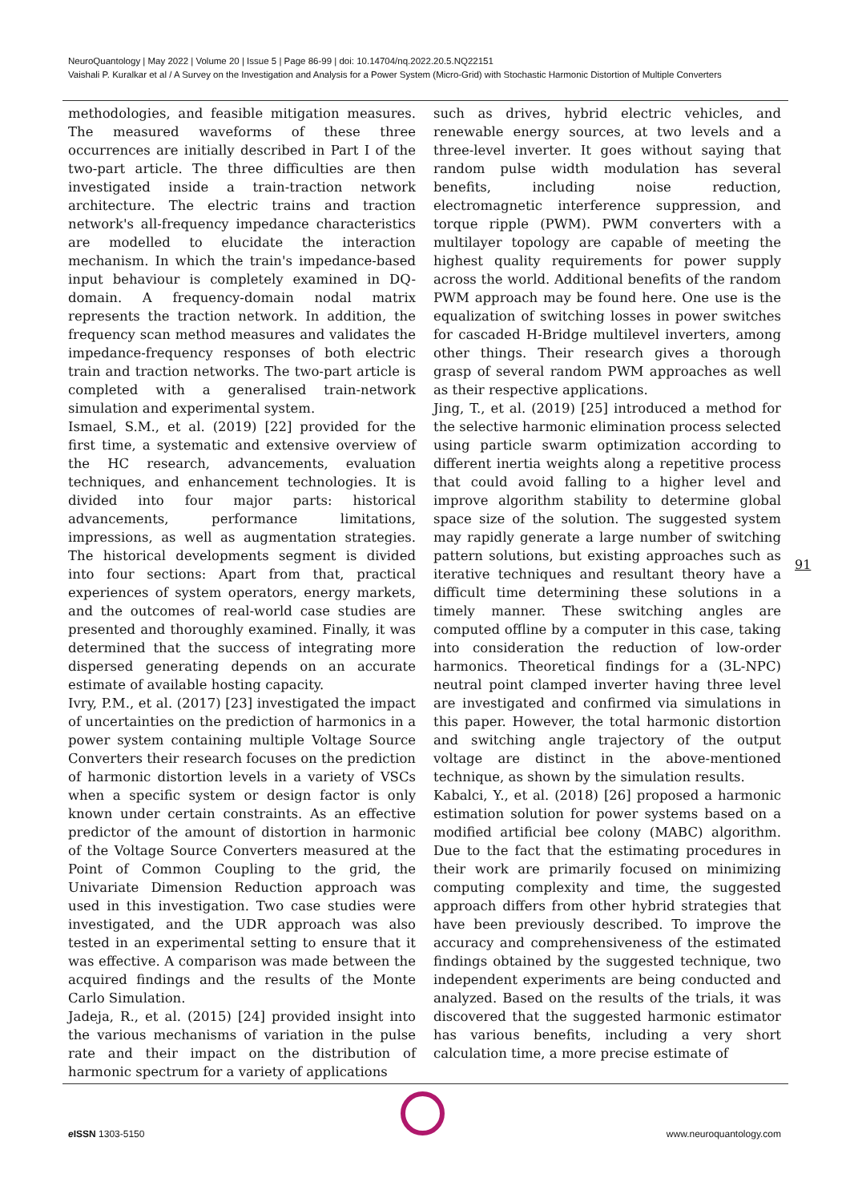NeuroQuantology | May 2022 | Volume 20 | Issue 5 | Page 86-99 | doi: 10.14704/nq.2022.20.5.NQ22151
Vaishali P. Kuralkar et al / A Survey on the Investigation and Analysis for a Power System (Micro-Grid) with Stochastic Harmonic Distortion of Multiple Converters
methodologies, and feasible mitigation measures. The measured waveforms of these three occurrences are initially described in Part I of the two-part article. The three difficulties are then investigated inside a train-traction network architecture. The electric trains and traction network's all-frequency impedance characteristics are modelled to elucidate the interaction mechanism. In which the train's impedance-based input behaviour is completely examined in DQ-domain. A frequency-domain nodal matrix represents the traction network. In addition, the frequency scan method measures and validates the impedance-frequency responses of both electric train and traction networks. The two-part article is completed with a generalised train-network simulation and experimental system.
Ismael, S.M., et al. (2019) [22] provided for the first time, a systematic and extensive overview of the HC research, advancements, evaluation techniques, and enhancement technologies. It is divided into four major parts: historical advancements, performance limitations, impressions, as well as augmentation strategies. The historical developments segment is divided into four sections: Apart from that, practical experiences of system operators, energy markets, and the outcomes of real-world case studies are presented and thoroughly examined. Finally, it was determined that the success of integrating more dispersed generating depends on an accurate estimate of available hosting capacity.
Ivry, P.M., et al. (2017) [23] investigated the impact of uncertainties on the prediction of harmonics in a power system containing multiple Voltage Source Converters their research focuses on the prediction of harmonic distortion levels in a variety of VSCs when a specific system or design factor is only known under certain constraints. As an effective predictor of the amount of distortion in harmonic of the Voltage Source Converters measured at the Point of Common Coupling to the grid, the Univariate Dimension Reduction approach was used in this investigation. Two case studies were investigated, and the UDR approach was also tested in an experimental setting to ensure that it was effective. A comparison was made between the acquired findings and the results of the Monte Carlo Simulation.
Jadeja, R., et al. (2015) [24] provided insight into the various mechanisms of variation in the pulse rate and their impact on the distribution of harmonic spectrum for a variety of applications
such as drives, hybrid electric vehicles, and renewable energy sources, at two levels and a three-level inverter. It goes without saying that random pulse width modulation has several benefits, including noise reduction, electromagnetic interference suppression, and torque ripple (PWM). PWM converters with a multilayer topology are capable of meeting the highest quality requirements for power supply across the world. Additional benefits of the random PWM approach may be found here. One use is the equalization of switching losses in power switches for cascaded H-Bridge multilevel inverters, among other things. Their research gives a thorough grasp of several random PWM approaches as well as their respective applications.
Jing, T., et al. (2019) [25] introduced a method for the selective harmonic elimination process selected using particle swarm optimization according to different inertia weights along a repetitive process that could avoid falling to a higher level and improve algorithm stability to determine global space size of the solution. The suggested system may rapidly generate a large number of switching pattern solutions, but existing approaches such as iterative techniques and resultant theory have a difficult time determining these solutions in a timely manner. These switching angles are computed offline by a computer in this case, taking into consideration the reduction of low-order harmonics. Theoretical findings for a (3L-NPC) neutral point clamped inverter having three level are investigated and confirmed via simulations in this paper. However, the total harmonic distortion and switching angle trajectory of the output voltage are distinct in the above-mentioned technique, as shown by the simulation results.
Kabalci, Y., et al. (2018) [26] proposed a harmonic estimation solution for power systems based on a modified artificial bee colony (MABC) algorithm. Due to the fact that the estimating procedures in their work are primarily focused on minimizing computing complexity and time, the suggested approach differs from other hybrid strategies that have been previously described. To improve the accuracy and comprehensiveness of the estimated findings obtained by the suggested technique, two independent experiments are being conducted and analyzed. Based on the results of the trials, it was discovered that the suggested harmonic estimator has various benefits, including a very short calculation time, a more precise estimate of
91
e ISSN 1303-5150 www.neuroquantology.com